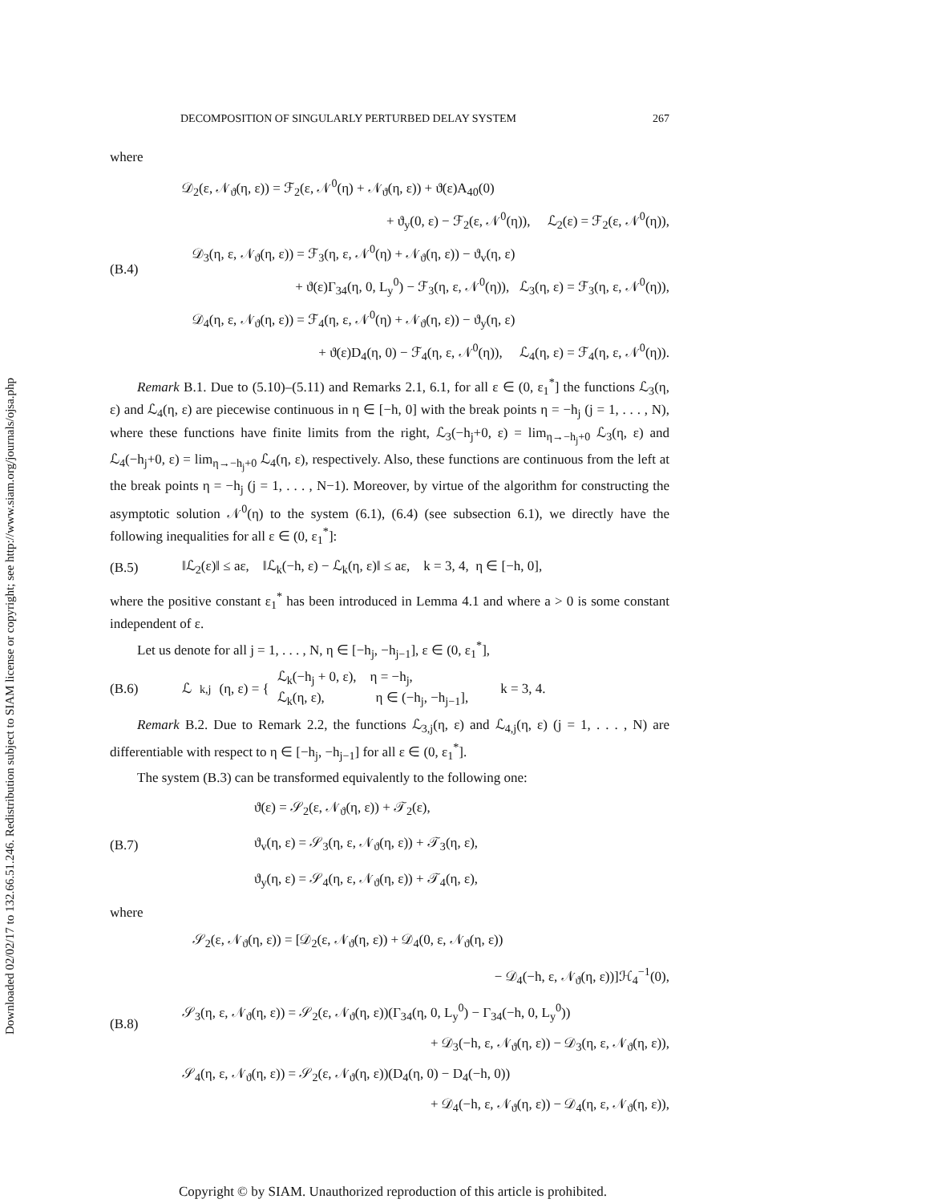Downloaded 02/02/17 to 132.66.51.246. Redistribution subject to SIAM license or copyright; see http://www.siam.org/journals/ojsa.php
DECOMPOSITION OF SINGULARLY PERTURBED DELAY SYSTEM 267
where
(B.4) 𝒟<sub>2</sub>(ε, 𝒩<sub>ϑ</sub>(η, ε)) = ℱ<sub>2</sub>(ε, 𝒩<sup>0</sup>(η) + 𝒩<sub>ϑ</sub>(η, ε)) + ϑ(ε)A<sub>40</sub>(0)
+ ϑ<sub>y</sub>(0, ε) − ℱ<sub>2</sub>(ε, 𝒩<sup>0</sup>(η)), ℒ<sub>2</sub>(ε) = ℱ<sub>2</sub>(ε, 𝒩<sup>0</sup>(η)),
𝒟<sub>3</sub>(η, ε, 𝒩<sub>ϑ</sub>(η, ε)) = ℱ<sub>3</sub>(η, ε, 𝒩<sup>0</sup>(η) + 𝒩<sub>ϑ</sub>(η, ε)) − ϑ<sub>v</sub>(η, ε)
+ ϑ(ε)Γ<sub>34</sub>(η, 0, L<sub>y</sub><sup>0</sup>) − ℱ<sub>3</sub>(η, ε, 𝒩<sup>0</sup>(η)), ℒ<sub>3</sub>(η, ε) = ℱ<sub>3</sub>(η, ε, 𝒩<sup>0</sup>(η)),
𝒟<sub>4</sub>(η, ε, 𝒩<sub>ϑ</sub>(η, ε)) = ℱ<sub>4</sub>(η, ε, 𝒩<sup>0</sup>(η) + 𝒩<sub>ϑ</sub>(η, ε)) − ϑ<sub>y</sub>(η, ε)
+ ϑ(ε)D<sub>4</sub>(η, 0) − ℱ<sub>4</sub>(η, ε, 𝒩<sup>0</sup>(η)), ℒ<sub>4</sub>(η, ε) = ℱ<sub>4</sub>(η, ε, 𝒩<sup>0</sup>(η)).
Remark B.1. Due to (5.10)–(5.11) and Remarks 2.1, 6.1, for all ε ∈ (0, ε<sub>1</sub><sup>*</sup>] the functions ℒ<sub>3</sub>(η, ε) and ℒ<sub>4</sub>(η, ε) are piecewise continuous in η ∈ [−h, 0] with the break points η = −h<sub>j</sub> (j = 1, . . . , N), where these functions have finite limits from the right, ℒ<sub>3</sub>(−h<sub>j</sub>+0, ε) = lim<sub>η→−h<sub>j</sub>+0</sub> ℒ<sub>3</sub>(η, ε) and ℒ<sub>4</sub>(−h<sub>j</sub>+0, ε) = lim<sub>η→−h<sub>j</sub>+0</sub> ℒ<sub>4</sub>(η, ε), respectively. Also, these functions are continuous from the left at the break points η = −h<sub>j</sub> (j = 1, . . . , N−1). Moreover, by virtue of the algorithm for constructing the asymptotic solution 𝒩<sup>0</sup>(η) to the system (6.1), (6.4) (see subsection 6.1), we directly have the following inequalities for all ε ∈ (0, ε<sub>1</sub><sup>*</sup>]:
(B.5) ‖ℒ<sub>2</sub>(ε)‖ ≤ aε, ‖ℒ<sub>k</sub>(−h, ε) − ℒ<sub>k</sub>(η, ε)‖ ≤ aε, k = 3, 4, η ∈ [−h, 0],
where the positive constant ε<sub>1</sub><sup>*</sup> has been introduced in Lemma 4.1 and where a > 0 is some constant independent of ε.
Let us denote for all j = 1, . . . , N, η ∈ [−h<sub>j</sub>, −h<sub>j−1</sub>], ε ∈ (0, ε<sub>1</sub><sup>*</sup>],
(B.6) ℒ<sub>k,j</sub>(η, ε) = { ℒ<sub>k</sub>(−h<sub>j</sub> + 0, ε), η = −h<sub>j</sub>,
ℒ<sub>k</sub>(η, ε), η ∈ (−h<sub>j</sub>, −h<sub>j−1</sub>], k = 3, 4.
Remark B.2. Due to Remark 2.2, the functions ℒ<sub>3,j</sub>(η, ε) and ℒ<sub>4,j</sub>(η, ε) (j = 1, . . . , N) are differentiable with respect to η ∈ [−h<sub>j</sub>, −h<sub>j−1</sub>] for all ε ∈ (0, ε<sub>1</sub><sup>*</sup>].
The system (B.3) can be transformed equivalently to the following one:
(B.7)
ϑ(ε) = 𝒮<sub>2</sub>(ε, 𝒩<sub>ϑ</sub>(η, ε)) + 𝒯<sub>2</sub>(ε),
ϑ<sub>v</sub>(η, ε) = 𝒮<sub>3</sub>(η, ε, 𝒩<sub>ϑ</sub>(η, ε)) + 𝒯<sub>3</sub>(η, ε),
ϑ<sub>y</sub>(η, ε) = 𝒮<sub>4</sub>(η, ε, 𝒩<sub>ϑ</sub>(η, ε)) + 𝒯<sub>4</sub>(η, ε),
where
(B.8)
𝒮<sub>2</sub>(ε, 𝒩<sub>ϑ</sub>(η, ε)) = [𝒟<sub>2</sub>(ε, 𝒩<sub>ϑ</sub>(η, ε)) + 𝒟<sub>4</sub>(0, ε, 𝒩<sub>ϑ</sub>(η, ε))
− 𝒟<sub>4</sub>(−h, ε, 𝒩<sub>ϑ</sub>(η, ε))]ℋ<sub>4</sub><sup>−1</sup>(0),
𝒮<sub>3</sub>(η, ε, 𝒩<sub>ϑ</sub>(η, ε)) = 𝒮<sub>2</sub>(ε, 𝒩<sub>ϑ</sub>(η, ε))(Γ<sub>34</sub>(η, 0, L<sub>y</sub><sup>0</sup>) − Γ<sub>34</sub>(−h, 0, L<sub>y</sub><sup>0</sup>))
+ 𝒟<sub>3</sub>(−h, ε, 𝒩<sub>ϑ</sub>(η, ε)) − 𝒟<sub>3</sub>(η, ε, 𝒩<sub>ϑ</sub>(η, ε)),
𝒮<sub>4</sub>(η, ε, 𝒩<sub>ϑ</sub>(η, ε)) = 𝒮<sub>2</sub>(ε, 𝒩<sub>ϑ</sub>(η, ε))(D<sub>4</sub>(η, 0) − D<sub>4</sub>(−h, 0))
+ 𝒟<sub>4</sub>(−h, ε, 𝒩<sub>ϑ</sub>(η, ε)) − 𝒟<sub>4</sub>(η, ε, 𝒩<sub>ϑ</sub>(η, ε)),
Copyright © by SIAM. Unauthorized reproduction of this article is prohibited.